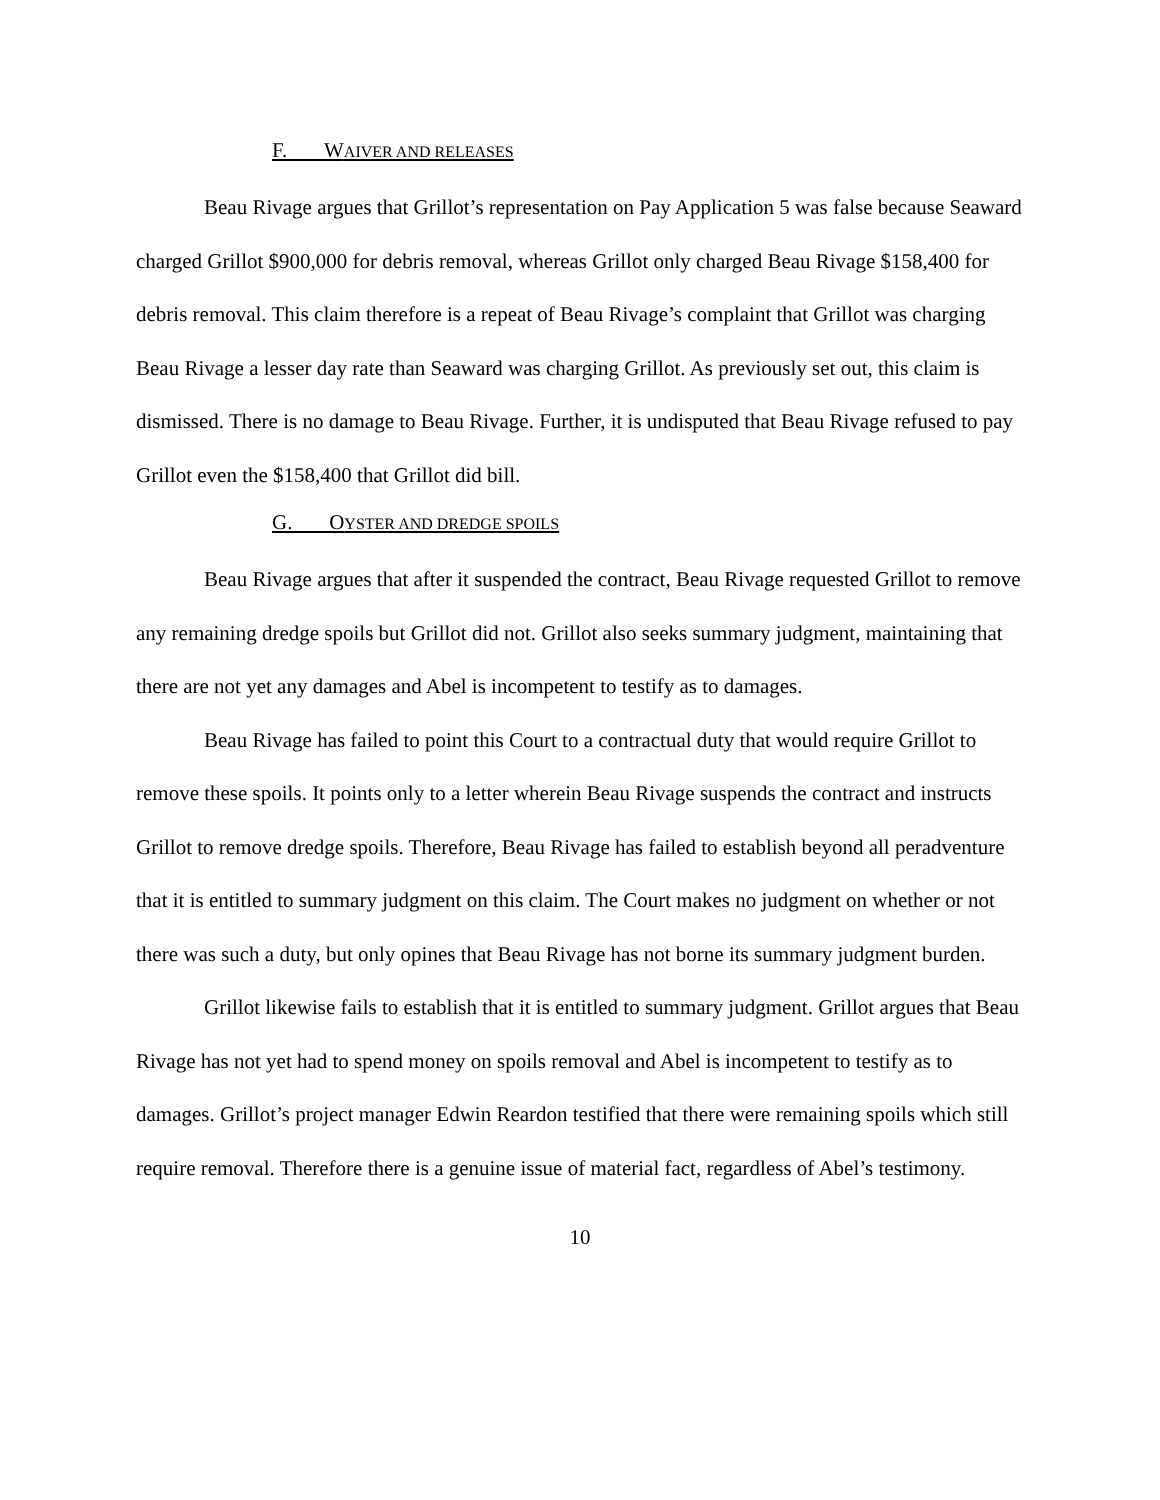F. WAIVER AND RELEASES
Beau Rivage argues that Grillot’s representation on Pay Application 5 was false because Seaward charged Grillot $900,000 for debris removal, whereas Grillot only charged Beau Rivage $158,400 for debris removal. This claim therefore is a repeat of Beau Rivage’s complaint that Grillot was charging Beau Rivage a lesser day rate than Seaward was charging Grillot. As previously set out, this claim is dismissed. There is no damage to Beau Rivage. Further, it is undisputed that Beau Rivage refused to pay Grillot even the $158,400 that Grillot did bill.
G. OYSTER AND DREDGE SPOILS
Beau Rivage argues that after it suspended the contract, Beau Rivage requested Grillot to remove any remaining dredge spoils but Grillot did not. Grillot also seeks summary judgment, maintaining that there are not yet any damages and Abel is incompetent to testify as to damages.
Beau Rivage has failed to point this Court to a contractual duty that would require Grillot to remove these spoils. It points only to a letter wherein Beau Rivage suspends the contract and instructs Grillot to remove dredge spoils. Therefore, Beau Rivage has failed to establish beyond all peradventure that it is entitled to summary judgment on this claim. The Court makes no judgment on whether or not there was such a duty, but only opines that Beau Rivage has not borne its summary judgment burden.
Grillot likewise fails to establish that it is entitled to summary judgment. Grillot argues that Beau Rivage has not yet had to spend money on spoils removal and Abel is incompetent to testify as to damages. Grillot’s project manager Edwin Reardon testified that there were remaining spoils which still require removal. Therefore there is a genuine issue of material fact, regardless of Abel’s testimony.
10